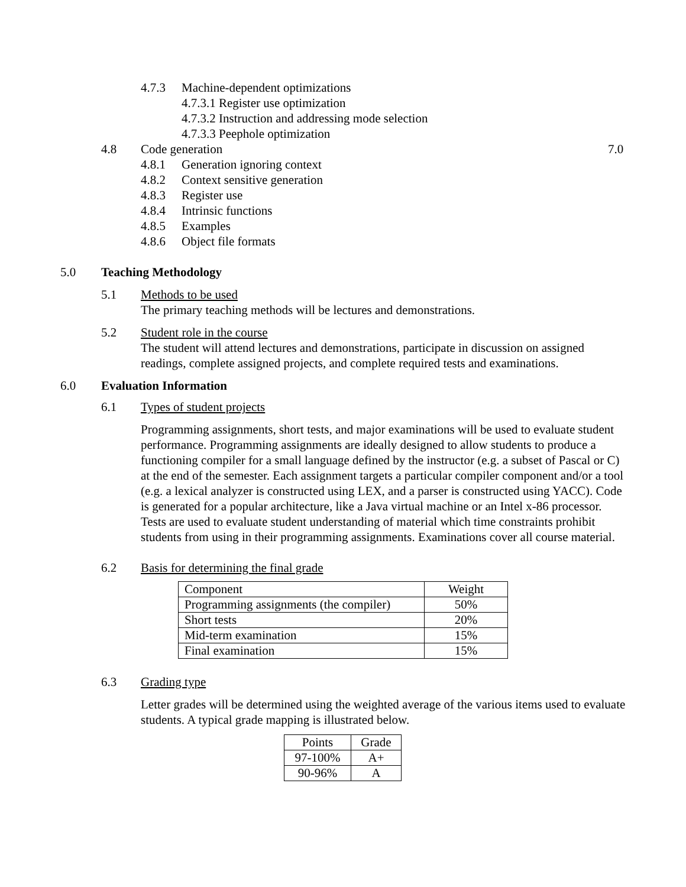4.7.3 Machine-dependent optimizations
4.7.3.1 Register use optimization
4.7.3.2 Instruction and addressing mode selection
4.7.3.3 Peephole optimization
4.8 Code generation 7.0
4.8.1 Generation ignoring context
4.8.2 Context sensitive generation
4.8.3 Register use
4.8.4 Intrinsic functions
4.8.5 Examples
4.8.6 Object file formats
5.0 Teaching Methodology
5.1 Methods to be used
The primary teaching methods will be lectures and demonstrations.
5.2 Student role in the course
The student will attend lectures and demonstrations, participate in discussion on assigned readings, complete assigned projects, and complete required tests and examinations.
6.0 Evaluation Information
6.1 Types of student projects
Programming assignments, short tests, and major examinations will be used to evaluate student performance. Programming assignments are ideally designed to allow students to produce a functioning compiler for a small language defined by the instructor (e.g. a subset of Pascal or C) at the end of the semester. Each assignment targets a particular compiler component and/or a tool (e.g. a lexical analyzer is constructed using LEX, and a parser is constructed using YACC). Code is generated for a popular architecture, like a Java virtual machine or an Intel x-86 processor. Tests are used to evaluate student understanding of material which time constraints prohibit students from using in their programming assignments. Examinations cover all course material.
6.2 Basis for determining the final grade
| Component | Weight |
| Programming assignments (the compiler) | 50% |
| Short tests | 20% |
| Mid-term examination | 15% |
| Final examination | 15% |
6.3 Grading type
Letter grades will be determined using the weighted average of the various items used to evaluate students. A typical grade mapping is illustrated below.
| Points | Grade |
| 97-100% | A+ |
| 90-96% | A |